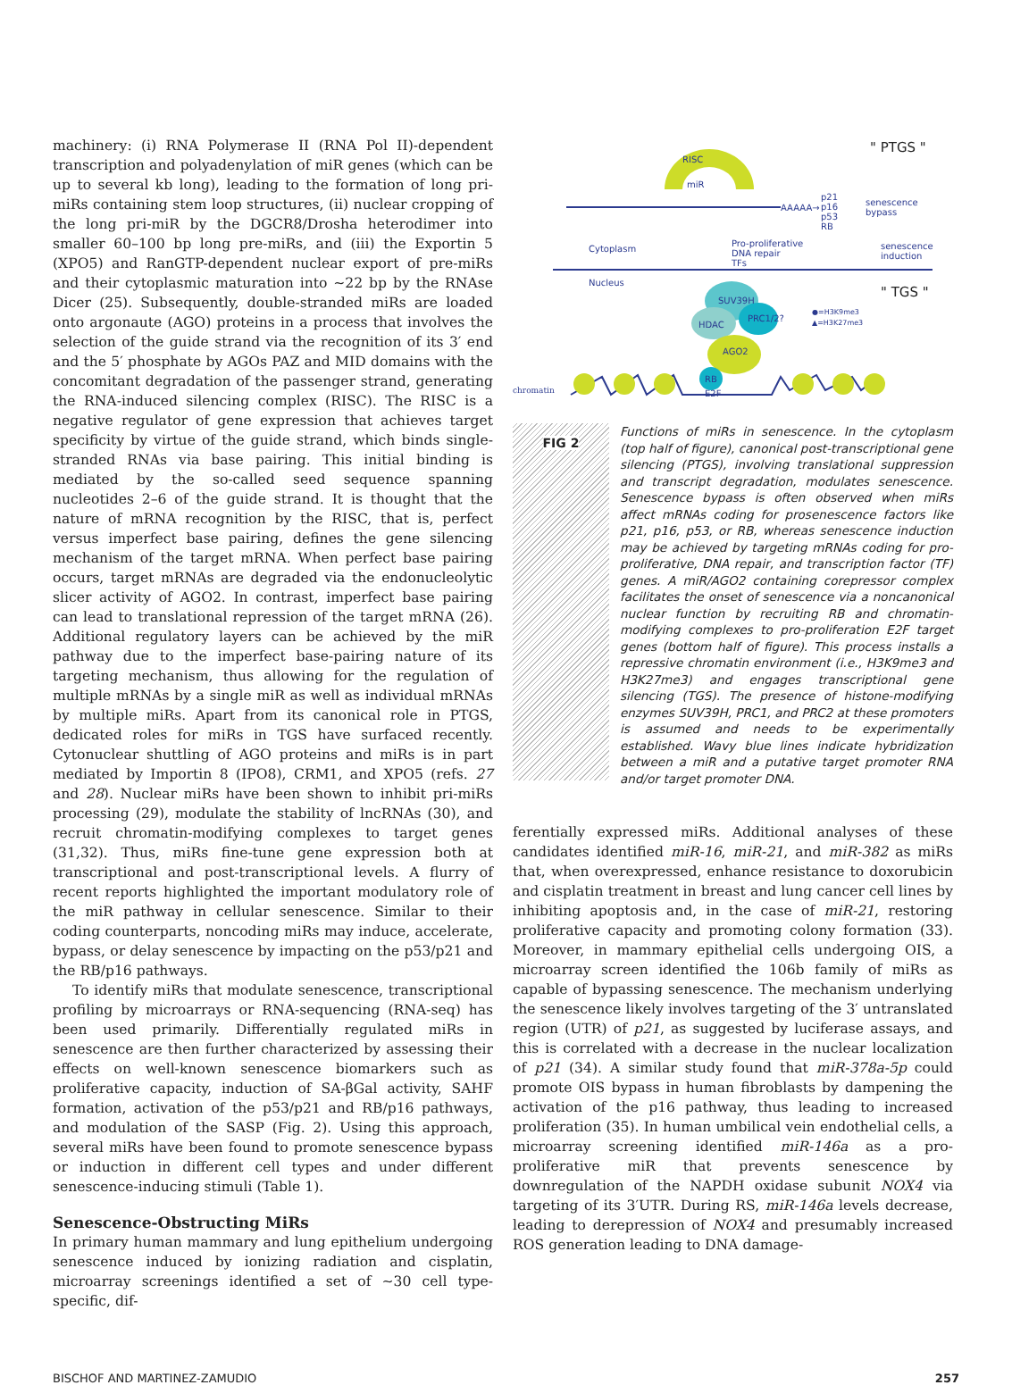machinery: (i) RNA Polymerase II (RNA Pol II)-dependent transcription and polyadenylation of miR genes (which can be up to several kb long), leading to the formation of long pri-miRs containing stem loop structures, (ii) nuclear cropping of the long pri-miR by the DGCR8/Drosha heterodimer into smaller 60–100 bp long pre-miRs, and (iii) the Exportin 5 (XPO5) and RanGTP-dependent nuclear export of pre-miRs and their cytoplasmic maturation into ∼22 bp by the RNAse Dicer (25). Subsequently, double-stranded miRs are loaded onto argonaute (AGO) proteins in a process that involves the selection of the guide strand via the recognition of its 3′ end and the 5′ phosphate by AGOs PAZ and MID domains with the concomitant degradation of the passenger strand, generating the RNA-induced silencing complex (RISC). The RISC is a negative regulator of gene expression that achieves target specificity by virtue of the guide strand, which binds single-stranded RNAs via base pairing. This initial binding is mediated by the so-called seed sequence spanning nucleotides 2–6 of the guide strand. It is thought that the nature of mRNA recognition by the RISC, that is, perfect versus imperfect base pairing, defines the gene silencing mechanism of the target mRNA. When perfect base pairing occurs, target mRNAs are degraded via the endonucleolytic slicer activity of AGO2. In contrast, imperfect base pairing can lead to translational repression of the target mRNA (26). Additional regulatory layers can be achieved by the miR pathway due to the imperfect base-pairing nature of its targeting mechanism, thus allowing for the regulation of multiple mRNAs by a single miR as well as individual mRNAs by multiple miRs. Apart from its canonical role in PTGS, dedicated roles for miRs in TGS have surfaced recently. Cytonuclear shuttling of AGO proteins and miRs is in part mediated by Importin 8 (IPO8), CRM1, and XPO5 (refs. 27 and 28). Nuclear miRs have been shown to inhibit pri-miRs processing (29), modulate the stability of lncRNAs (30), and recruit chromatin-modifying complexes to target genes (31,32). Thus, miRs fine-tune gene expression both at transcriptional and post-transcriptional levels. A flurry of recent reports highlighted the important modulatory role of the miR pathway in cellular senescence. Similar to their coding counterparts, noncoding miRs may induce, accelerate, bypass, or delay senescence by impacting on the p53/p21 and the RB/p16 pathways.
To identify miRs that modulate senescence, transcriptional profiling by microarrays or RNA-sequencing (RNA-seq) has been used primarily. Differentially regulated miRs in senescence are then further characterized by assessing their effects on well-known senescence biomarkers such as proliferative capacity, induction of SA-βGal activity, SAHF formation, activation of the p53/p21 and RB/p16 pathways, and modulation of the SASP (Fig. 2). Using this approach, several miRs have been found to promote senescence bypass or induction in different cell types and under different senescence-inducing stimuli (Table 1).
Senescence-Obstructing MiRs
In primary human mammary and lung epithelium undergoing senescence induced by ionizing radiation and cisplatin, microarray screenings identified a set of ∼30 cell type-specific, dif-
" PTGS "
RISC
miR
AAAAA→
p21
p16
p53
RB
senescence
bypass
Cytoplasm
Pro-proliferative
DNA repair
TFs
senescence
induction
Nucleus
" TGS "
SUV39H
HDAC
PRC1/2?
AGO2
RB
E2F
●=H3K9me3
▲=H3K27me3
chromatin
FIG 2
Functions of miRs in senescence. In the cytoplasm (top half of figure), canonical post-transcriptional gene silencing (PTGS), involving translational suppression and transcript degradation, modulates senescence. Senescence bypass is often observed when miRs affect mRNAs coding for prosenescence factors like p21, p16, p53, or RB, whereas senescence induction may be achieved by targeting mRNAs coding for pro-proliferative, DNA repair, and transcription factor (TF) genes. A miR/AGO2 containing corepressor complex facilitates the onset of senescence via a noncanonical nuclear function by recruiting RB and chromatin-modifying complexes to pro-proliferation E2F target genes (bottom half of figure). This process installs a repressive chromatin environment (i.e., H3K9me3 and H3K27me3) and engages transcriptional gene silencing (TGS). The presence of histone-modifying enzymes SUV39H, PRC1, and PRC2 at these promoters is assumed and needs to be experimentally established. Wavy blue lines indicate hybridization between a miR and a putative target promoter RNA and/or target promoter DNA.
ferentially expressed miRs. Additional analyses of these candidates identified miR-16, miR-21, and miR-382 as miRs that, when overexpressed, enhance resistance to doxorubicin and cisplatin treatment in breast and lung cancer cell lines by inhibiting apoptosis and, in the case of miR-21, restoring proliferative capacity and promoting colony formation (33). Moreover, in mammary epithelial cells undergoing OIS, a microarray screen identified the 106b family of miRs as capable of bypassing senescence. The mechanism underlying the senescence likely involves targeting of the 3′ untranslated region (UTR) of p21, as suggested by luciferase assays, and this is correlated with a decrease in the nuclear localization of p21 (34). A similar study found that miR-378a-5p could promote OIS bypass in human fibroblasts by dampening the activation of the p16 pathway, thus leading to increased proliferation (35). In human umbilical vein endothelial cells, a microarray screening identified miR-146a as a pro-proliferative miR that prevents senescence by downregulation of the NAPDH oxidase subunit NOX4 via targeting of its 3′UTR. During RS, miR-146a levels decrease, leading to derepression of NOX4 and presumably increased ROS generation leading to DNA damage-
BISCHOF AND MARTINEZ-ZAMUDIO 257